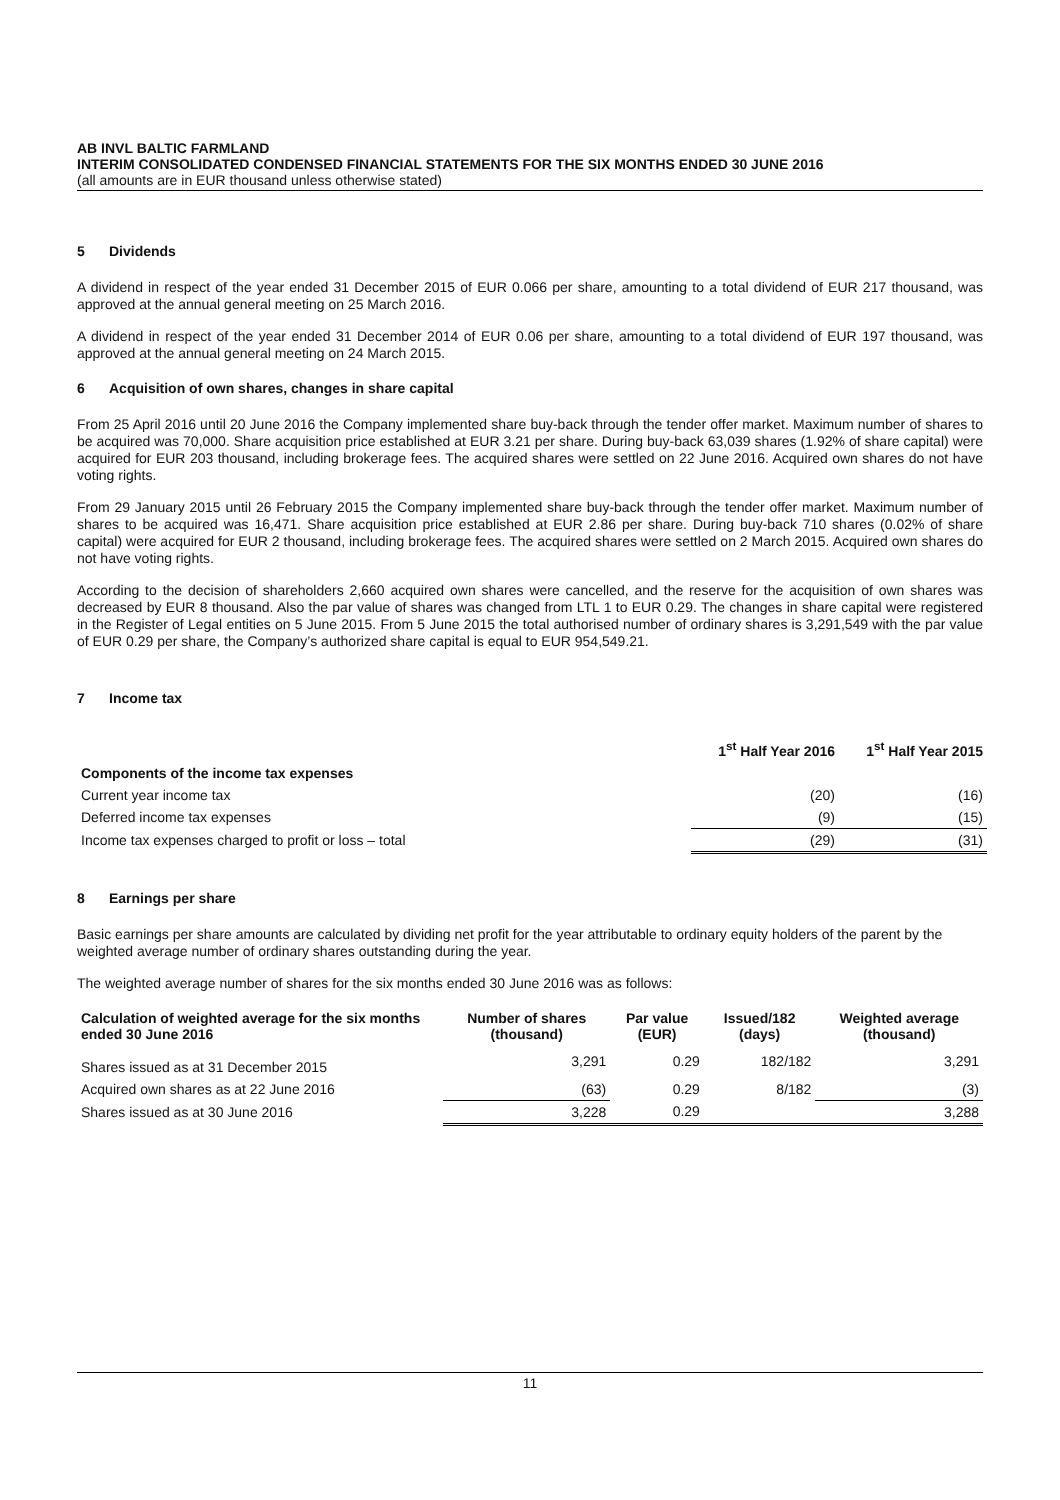AB INVL BALTIC FARMLAND
INTERIM CONSOLIDATED CONDENSED FINANCIAL STATEMENTS FOR THE SIX MONTHS ENDED 30 JUNE 2016
(all amounts are in EUR thousand unless otherwise stated)
5 Dividends
A dividend in respect of the year ended 31 December 2015 of EUR 0.066 per share, amounting to a total dividend of EUR 217 thousand, was approved at the annual general meeting on 25 March 2016.
A dividend in respect of the year ended 31 December 2014 of EUR 0.06 per share, amounting to a total dividend of EUR 197 thousand, was approved at the annual general meeting on 24 March 2015.
6 Acquisition of own shares, changes in share capital
From 25 April 2016 until 20 June 2016 the Company implemented share buy-back through the tender offer market. Maximum number of shares to be acquired was 70,000. Share acquisition price established at EUR 3.21 per share. During buy-back 63,039 shares (1.92% of share capital) were acquired for EUR 203 thousand, including brokerage fees. The acquired shares were settled on 22 June 2016. Acquired own shares do not have voting rights.
From 29 January 2015 until 26 February 2015 the Company implemented share buy-back through the tender offer market. Maximum number of shares to be acquired was 16,471. Share acquisition price established at EUR 2.86 per share. During buy-back 710 shares (0.02% of share capital) were acquired for EUR 2 thousand, including brokerage fees. The acquired shares were settled on 2 March 2015. Acquired own shares do not have voting rights.
According to the decision of shareholders 2,660 acquired own shares were cancelled, and the reserve for the acquisition of own shares was decreased by EUR 8 thousand. Also the par value of shares was changed from LTL 1 to EUR 0.29. The changes in share capital were registered in the Register of Legal entities on 5 June 2015. From 5 June 2015 the total authorised number of ordinary shares is 3,291,549 with the par value of EUR 0.29 per share, the Company’s authorized share capital is equal to EUR 954,549.21.
7 Income tax
| | 1<sup>st</sup> Half Year 2016 | 1<sup>st</sup> Half Year 2015 |
| --- | --- | --- |
| Components of the income tax expenses | | |
| Current year income tax | (20) | (16) |
| Deferred income tax expenses | (9) | (15) |
| Income tax expenses charged to profit or loss – total | (29) | (31) |
8 Earnings per share
Basic earnings per share amounts are calculated by dividing net profit for the year attributable to ordinary equity holders of the parent by the weighted average number of ordinary shares outstanding during the year.
The weighted average number of shares for the six months ended 30 June 2016 was as follows:
| Calculation of weighted average for the six months ended 30 June 2016 | Number of shares (thousand) | Par value (EUR) | Issued/182 (days) | Weighted average (thousand) |
| --- | --- | --- | --- | --- |
| Shares issued as at 31 December 2015 | 3,291 | 0.29 | 182/182 | 3,291 |
| Acquired own shares as at 22 June 2016 | (63) | 0.29 | 8/182 | (3) |
| Shares issued as at 30 June 2016 | 3,228 | 0.29 | | 3,288 |
11